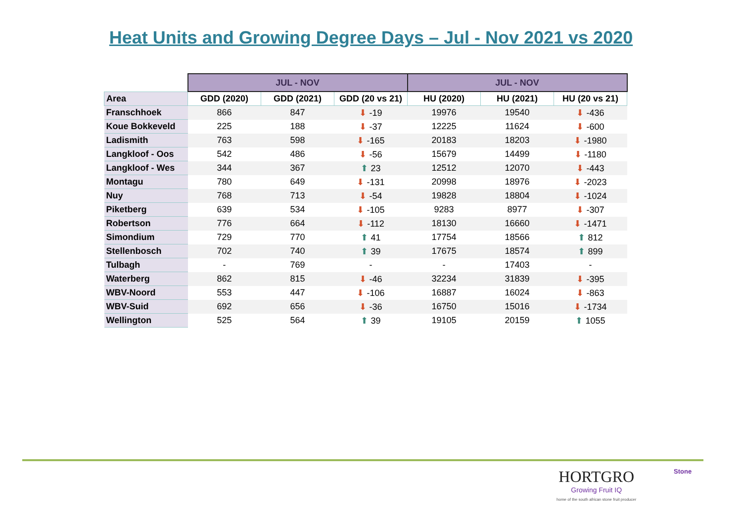Heat Units and Growing Degree Days – Jul - Nov 2021 vs 2020
| | JUL - NOV | | | JUL - NOV | | |
| --- | --- | --- | --- | --- | --- | --- |
| Area | GDD (2020) | GDD (2021) | GDD (20 vs 21) | HU (2020) | HU (2021) | HU (20 vs 21) |
| Franschhoek | 866 | 847 | ⬇ -19 | 19976 | 19540 | ⬇ -436 |
| Koue Bokkeveld | 225 | 188 | ⬇ -37 | 12225 | 11624 | ⬇ -600 |
| Ladismith | 763 | 598 | ⬇ -165 | 20183 | 18203 | ⬇ -1980 |
| Langkloof - Oos | 542 | 486 | ⬇ -56 | 15679 | 14499 | ⬇ -1180 |
| Langkloof - Wes | 344 | 367 | ⬆ 23 | 12512 | 12070 | ⬇ -443 |
| Montagu | 780 | 649 | ⬇ -131 | 20998 | 18976 | ⬇ -2023 |
| Nuy | 768 | 713 | ⬇ -54 | 19828 | 18804 | ⬇ -1024 |
| Piketberg | 639 | 534 | ⬇ -105 | 9283 | 8977 | ⬇ -307 |
| Robertson | 776 | 664 | ⬇ -112 | 18130 | 16660 | ⬇ -1471 |
| Simondium | 729 | 770 | ⬆ 41 | 17754 | 18566 | ⬆ 812 |
| Stellenbosch | 702 | 740 | ⬆ 39 | 17675 | 18574 | ⬆ 899 |
| Tulbagh | - | 769 | - | - | 17403 | - |
| Waterberg | 862 | 815 | ⬇ -46 | 32234 | 31839 | ⬇ -395 |
| WBV-Noord | 553 | 447 | ⬇ -106 | 16887 | 16024 | ⬇ -863 |
| WBV-Suid | 692 | 656 | ⬇ -36 | 16750 | 15016 | ⬇ -1734 |
| Wellington | 525 | 564 | ⬆ 39 | 19105 | 20159 | ⬆ 1055 |
HORTGRO
Growing Fruit IQ
home of the south african stone fruit producer
Stone